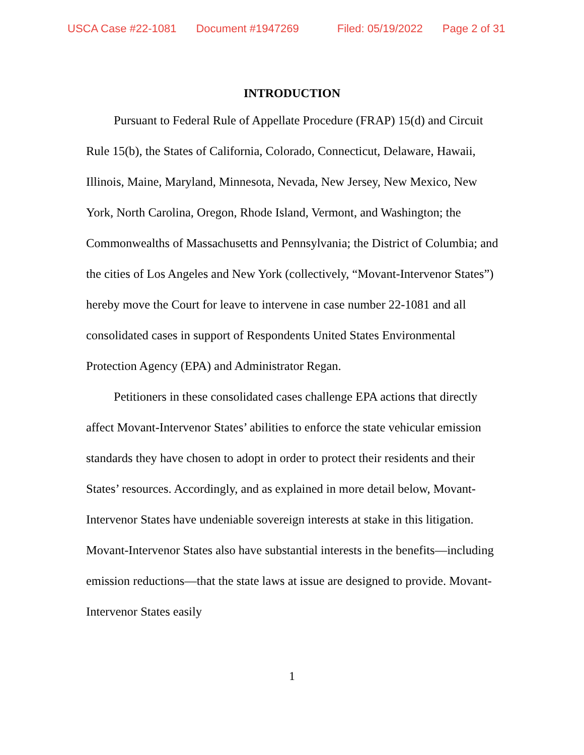USCA Case #22-1081 Document #1947269 Filed: 05/19/2022 Page 2 of 31
INTRODUCTION
Pursuant to Federal Rule of Appellate Procedure (FRAP) 15(d) and Circuit Rule 15(b), the States of California, Colorado, Connecticut, Delaware, Hawaii, Illinois, Maine, Maryland, Minnesota, Nevada, New Jersey, New Mexico, New York, North Carolina, Oregon, Rhode Island, Vermont, and Washington; the Commonwealths of Massachusetts and Pennsylvania; the District of Columbia; and the cities of Los Angeles and New York (collectively, “Movant-Intervenor States”) hereby move the Court for leave to intervene in case number 22-1081 and all consolidated cases in support of Respondents United States Environmental Protection Agency (EPA) and Administrator Regan.
Petitioners in these consolidated cases challenge EPA actions that directly affect Movant-Intervenor States’ abilities to enforce the state vehicular emission standards they have chosen to adopt in order to protect their residents and their States’ resources. Accordingly, and as explained in more detail below, Movant-Intervenor States have undeniable sovereign interests at stake in this litigation. Movant-Intervenor States also have substantial interests in the benefits—including emission reductions—that the state laws at issue are designed to provide. Movant-Intervenor States easily
1